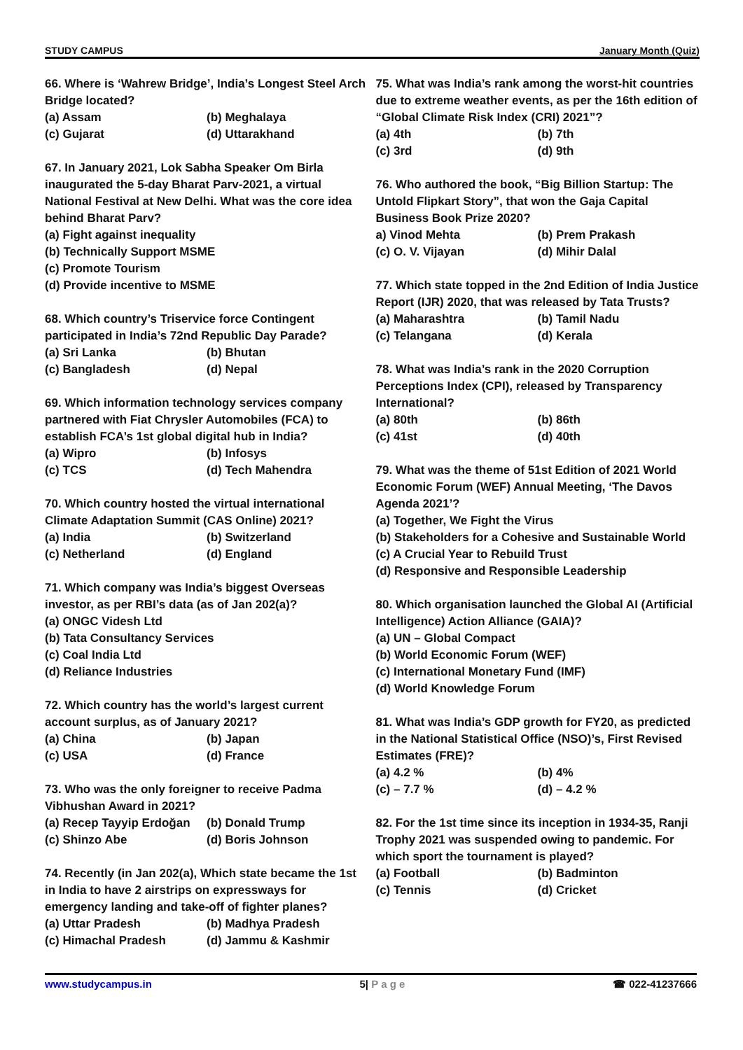STUDY CAMPUS January Month (Quiz)
66. Where is ‘Wahrew Bridge’, India’s Longest Steel Arch Bridge located?
(a) Assam (b) Meghalaya
(c) Gujarat (d) Uttarakhand
67. In January 2021, Lok Sabha Speaker Om Birla inaugurated the 5-day Bharat Parv-2021, a virtual National Festival at New Delhi. What was the core idea behind Bharat Parv?
(a) Fight against inequality
(b) Technically Support MSME
(c) Promote Tourism
(d) Provide incentive to MSME
68. Which country’s Triservice force Contingent participated in India’s 72nd Republic Day Parade?
(a) Sri Lanka (b) Bhutan
(c) Bangladesh (d) Nepal
69. Which information technology services company partnered with Fiat Chrysler Automobiles (FCA) to establish FCA’s 1st global digital hub in India?
(a) Wipro (b) Infosys
(c) TCS (d) Tech Mahendra
70. Which country hosted the virtual international Climate Adaptation Summit (CAS Online) 2021?
(a) India (b) Switzerland
(c) Netherland (d) England
71. Which company was India’s biggest Overseas investor, as per RBI’s data (as of Jan 202(a)?
(a) ONGC Videsh Ltd
(b) Tata Consultancy Services
(c) Coal India Ltd
(d) Reliance Industries
72. Which country has the world’s largest current account surplus, as of January 2021?
(a) China (b) Japan
(c) USA (d) France
73. Who was the only foreigner to receive Padma Vibhushan Award in 2021?
(a) Recep Tayyip Erdoğan (b) Donald Trump
(c) Shinzo Abe (d) Boris Johnson
74. Recently (in Jan 202(a), Which state became the 1st in India to have 2 airstrips on expressways for emergency landing and take-off of fighter planes?
(a) Uttar Pradesh (b) Madhya Pradesh
(c) Himachal Pradesh (d) Jammu & Kashmir
75. What was India’s rank among the worst-hit countries due to extreme weather events, as per the 16th edition of “Global Climate Risk Index (CRI) 2021”?
(a) 4th (b) 7th
(c) 3rd (d) 9th
76. Who authored the book, “Big Billion Startup: The Untold Flipkart Story”, that won the Gaja Capital Business Book Prize 2020?
a) Vinod Mehta (b) Prem Prakash
(c) O. V. Vijayan (d) Mihir Dalal
77. Which state topped in the 2nd Edition of India Justice Report (IJR) 2020, that was released by Tata Trusts?
(a) Maharashtra (b) Tamil Nadu
(c) Telangana (d) Kerala
78. What was India’s rank in the 2020 Corruption Perceptions Index (CPI), released by Transparency International?
(a) 80th (b) 86th
(c) 41st (d) 40th
79. What was the theme of 51st Edition of 2021 World Economic Forum (WEF) Annual Meeting, ‘The Davos Agenda 2021’?
(a) Together, We Fight the Virus
(b) Stakeholders for a Cohesive and Sustainable World
(c) A Crucial Year to Rebuild Trust
(d) Responsive and Responsible Leadership
80. Which organisation launched the Global AI (Artificial Intelligence) Action Alliance (GAIA)?
(a) UN – Global Compact
(b) World Economic Forum (WEF)
(c) International Monetary Fund (IMF)
(d) World Knowledge Forum
81. What was India’s GDP growth for FY20, as predicted in the National Statistical Office (NSO)’s, First Revised Estimates (FRE)?
(a) 4.2 % (b) 4%
(c) – 7.7 % (d) – 4.2 %
82. For the 1st time since its inception in 1934-35, Ranji Trophy 2021 was suspended owing to pandemic. For which sport the tournament is played?
(a) Football (b) Badminton
(c) Tennis (d) Cricket
www.studycampus.in 5| P a g e ☎ 022-41237666